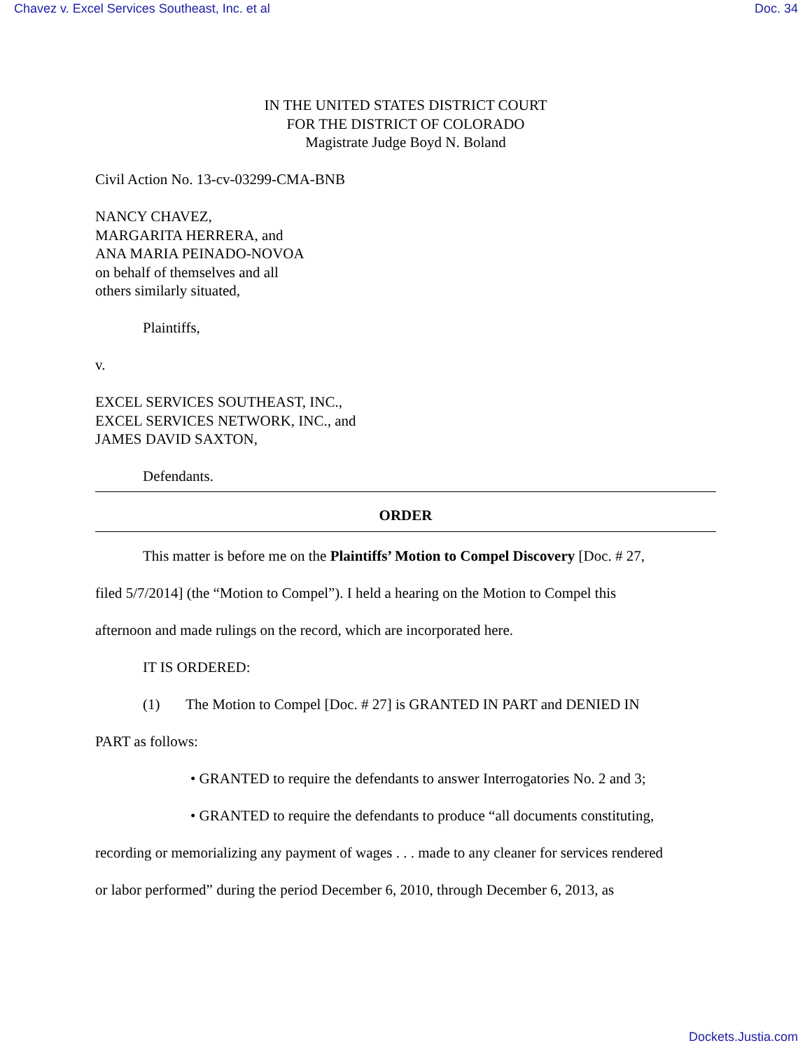Chavez v. Excel Services Southeast, Inc. et al Doc. 34
IN THE UNITED STATES DISTRICT COURT
FOR THE DISTRICT OF COLORADO
Magistrate Judge Boyd N. Boland
Civil Action No. 13-cv-03299-CMA-BNB
NANCY CHAVEZ,
MARGARITA HERRERA, and
ANA MARIA PEINADO-NOVOA
on behalf of themselves and all
others similarly situated,
Plaintiffs,
v.
EXCEL SERVICES SOUTHEAST, INC.,
EXCEL SERVICES NETWORK, INC., and
JAMES DAVID SAXTON,
Defendants.
ORDER
This matter is before me on the Plaintiffs’ Motion to Compel Discovery [Doc. # 27,
filed 5/7/2014] (the “Motion to Compel”). I held a hearing on the Motion to Compel this
afternoon and made rulings on the record, which are incorporated here.
IT IS ORDERED:
(1) The Motion to Compel [Doc. # 27] is GRANTED IN PART and DENIED IN
PART as follows:
• GRANTED to require the defendants to answer Interrogatories No. 2 and 3;
• GRANTED to require the defendants to produce “all documents constituting,
recording or memorializing any payment of wages . . . made to any cleaner for services rendered
or labor performed” during the period December 6, 2010, through December 6, 2013, as
Dockets.Justia.com